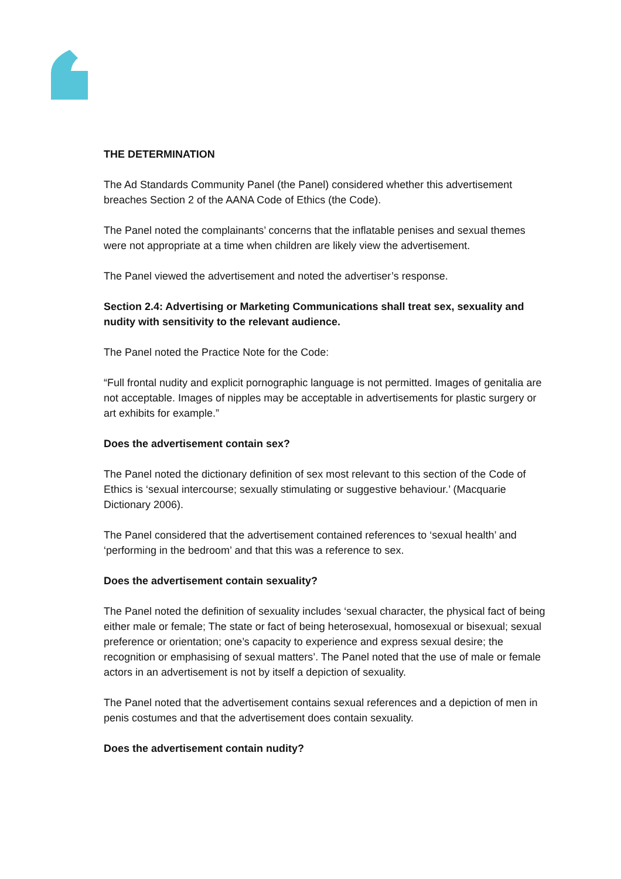THE DETERMINATION
The Ad Standards Community Panel (the Panel) considered whether this advertisement breaches Section 2 of the AANA Code of Ethics (the Code).
The Panel noted the complainants’ concerns that the inflatable penises and sexual themes were not appropriate at a time when children are likely view the advertisement.
The Panel viewed the advertisement and noted the advertiser’s response.
Section 2.4: Advertising or Marketing Communications shall treat sex, sexuality and nudity with sensitivity to the relevant audience.
The Panel noted the Practice Note for the Code:
“Full frontal nudity and explicit pornographic language is not permitted. Images of genitalia are not acceptable. Images of nipples may be acceptable in advertisements for plastic surgery or art exhibits for example.”
Does the advertisement contain sex?
The Panel noted the dictionary definition of sex most relevant to this section of the Code of Ethics is ‘sexual intercourse; sexually stimulating or suggestive behaviour.’ (Macquarie Dictionary 2006).
The Panel considered that the advertisement contained references to ‘sexual health’ and ‘performing in the bedroom’ and that this was a reference to sex.
Does the advertisement contain sexuality?
The Panel noted the definition of sexuality includes ‘sexual character, the physical fact of being either male or female; The state or fact of being heterosexual, homosexual or bisexual; sexual preference or orientation; one’s capacity to experience and express sexual desire; the recognition or emphasising of sexual matters’. The Panel noted that the use of male or female actors in an advertisement is not by itself a depiction of sexuality.
The Panel noted that the advertisement contains sexual references and a depiction of men in penis costumes and that the advertisement does contain sexuality.
Does the advertisement contain nudity?